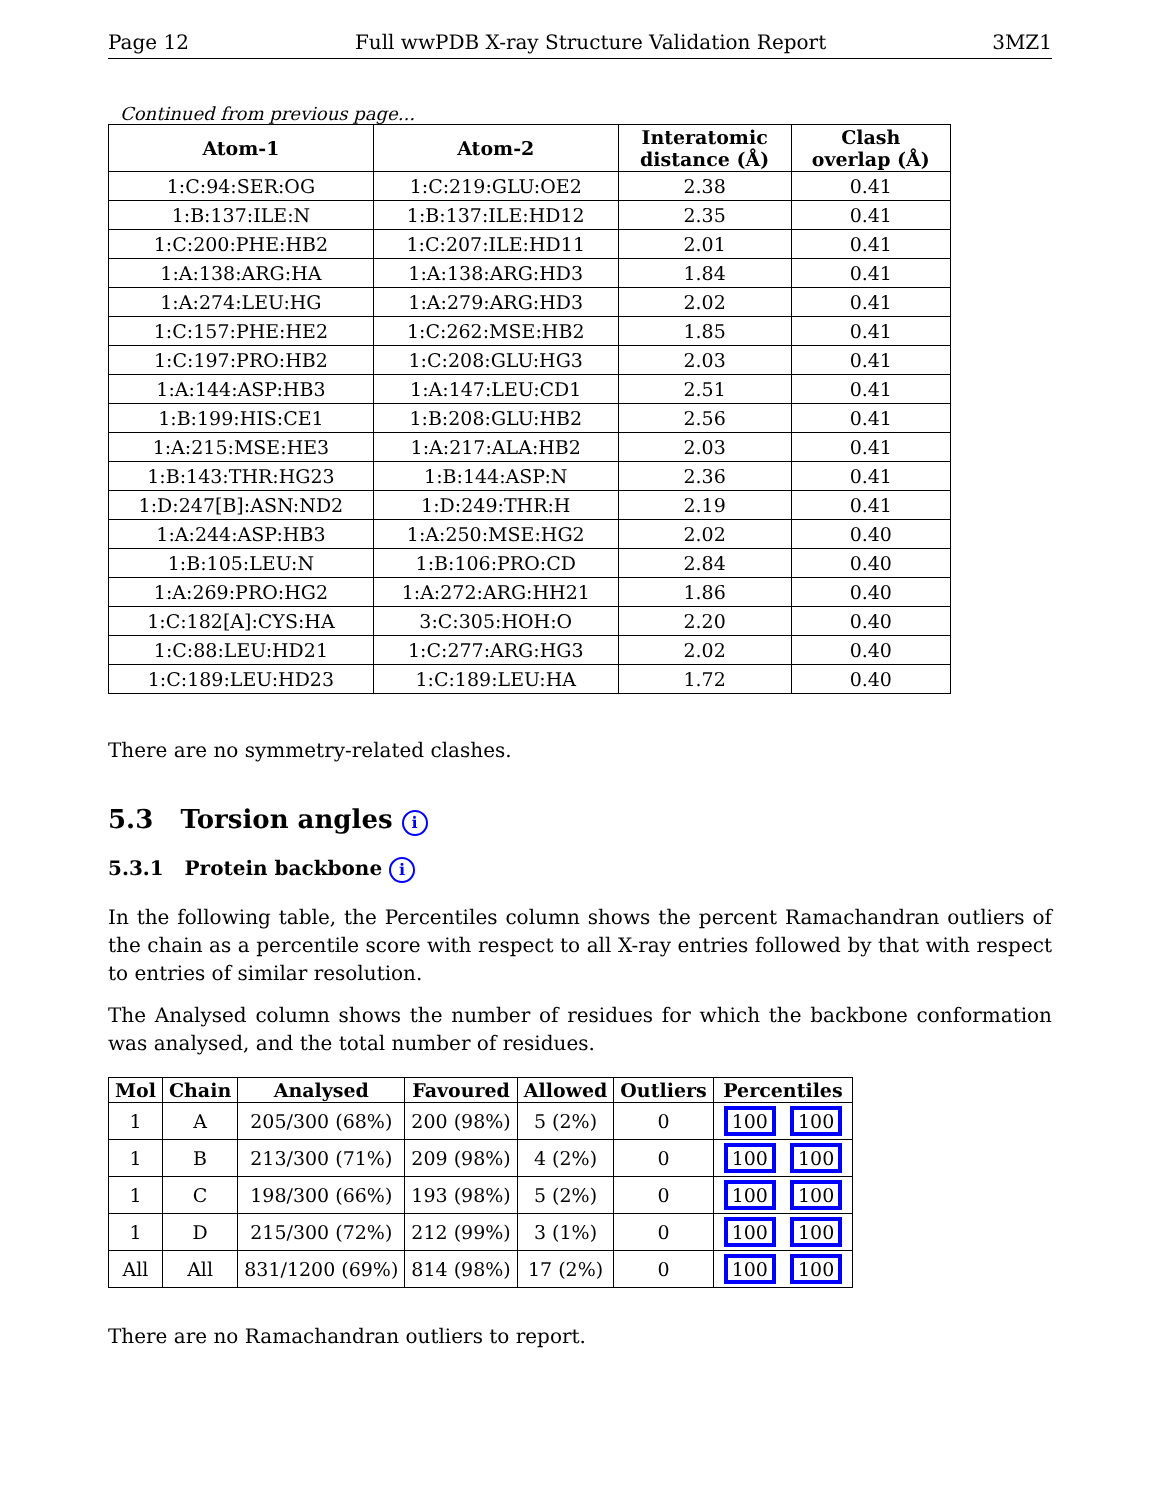Page 12 Full wwPDB X-ray Structure Validation Report 3MZ1
Continued from previous page...
| Atom-1 | Atom-2 | Interatomic distance (Å) | Clash overlap (Å) |
| --- | --- | --- | --- |
| 1:C:94:SER:OG | 1:C:219:GLU:OE2 | 2.38 | 0.41 |
| 1:B:137:ILE:N | 1:B:137:ILE:HD12 | 2.35 | 0.41 |
| 1:C:200:PHE:HB2 | 1:C:207:ILE:HD11 | 2.01 | 0.41 |
| 1:A:138:ARG:HA | 1:A:138:ARG:HD3 | 1.84 | 0.41 |
| 1:A:274:LEU:HG | 1:A:279:ARG:HD3 | 2.02 | 0.41 |
| 1:C:157:PHE:HE2 | 1:C:262:MSE:HB2 | 1.85 | 0.41 |
| 1:C:197:PRO:HB2 | 1:C:208:GLU:HG3 | 2.03 | 0.41 |
| 1:A:144:ASP:HB3 | 1:A:147:LEU:CD1 | 2.51 | 0.41 |
| 1:B:199:HIS:CE1 | 1:B:208:GLU:HB2 | 2.56 | 0.41 |
| 1:A:215:MSE:HE3 | 1:A:217:ALA:HB2 | 2.03 | 0.41 |
| 1:B:143:THR:HG23 | 1:B:144:ASP:N | 2.36 | 0.41 |
| 1:D:247[B]:ASN:ND2 | 1:D:249:THR:H | 2.19 | 0.41 |
| 1:A:244:ASP:HB3 | 1:A:250:MSE:HG2 | 2.02 | 0.40 |
| 1:B:105:LEU:N | 1:B:106:PRO:CD | 2.84 | 0.40 |
| 1:A:269:PRO:HG2 | 1:A:272:ARG:HH21 | 1.86 | 0.40 |
| 1:C:182[A]:CYS:HA | 3:C:305:HOH:O | 2.20 | 0.40 |
| 1:C:88:LEU:HD21 | 1:C:277:ARG:HG3 | 2.02 | 0.40 |
| 1:C:189:LEU:HD23 | 1:C:189:LEU:HA | 1.72 | 0.40 |
There are no symmetry-related clashes.
5.3 Torsion angles i
5.3.1 Protein backbone i
In the following table, the Percentiles column shows the percent Ramachandran outliers of the chain as a percentile score with respect to all X-ray entries followed by that with respect to entries of similar resolution.
The Analysed column shows the number of residues for which the backbone conformation was analysed, and the total number of residues.
| Mol | Chain | Analysed | Favoured | Allowed | Outliers | Percentiles |
| --- | --- | --- | --- | --- | --- | --- |
| 1 | A | 205/300 (68%) | 200 (98%) | 5 (2%) | 0 | 100 100 |
| 1 | B | 213/300 (71%) | 209 (98%) | 4 (2%) | 0 | 100 100 |
| 1 | C | 198/300 (66%) | 193 (98%) | 5 (2%) | 0 | 100 100 |
| 1 | D | 215/300 (72%) | 212 (99%) | 3 (1%) | 0 | 100 100 |
| All | All | 831/1200 (69%) | 814 (98%) | 17 (2%) | 0 | 100 100 |
There are no Ramachandran outliers to report.